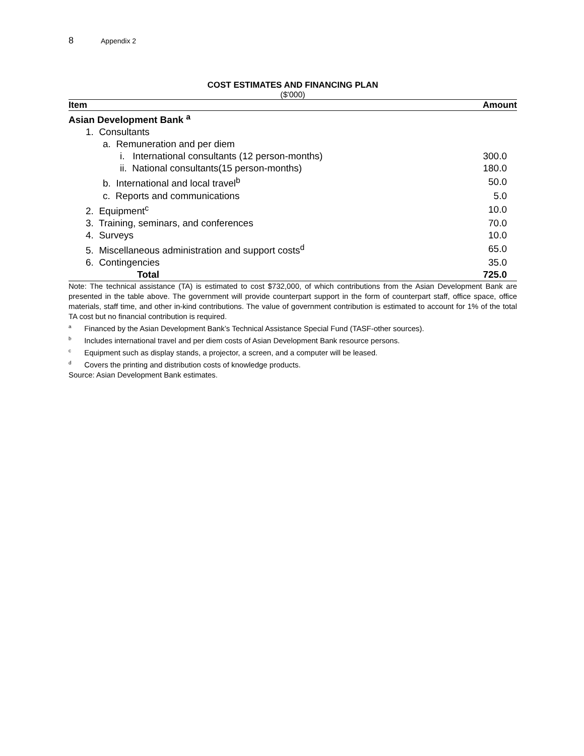8 Appendix 2
COST ESTIMATES AND FINANCING PLAN
($'000)
| Item | Amount |
| --- | --- |
| Asian Development Bank <sup>a</sup> | |
| 1. Consultants | |
| a. Remuneration and per diem | |
| i. International consultants (12 person-months) | 300.0 |
| ii. National consultants(15 person-months) | 180.0 |
| b. International and local travel<sup>b</sup> | 50.0 |
| c. Reports and communications | 5.0 |
| 2. Equipment<sup>c</sup> | 10.0 |
| 3. Training, seminars, and conferences | 70.0 |
| 4. Surveys | 10.0 |
| 5. Miscellaneous administration and support costs<sup>d</sup> | 65.0 |
| 6. Contingencies | 35.0 |
| Total | 725.0 |
Note: The technical assistance (TA) is estimated to cost $732,000, of which contributions from the Asian Development Bank are presented in the table above. The government will provide counterpart support in the form of counterpart staff, office space, office materials, staff time, and other in-kind contributions. The value of government contribution is estimated to account for 1% of the total TA cost but no financial contribution is required.
<sup>a</sup> Financed by the Asian Development Bank’s Technical Assistance Special Fund (TASF-other sources).
<sup>b</sup> Includes international travel and per diem costs of Asian Development Bank resource persons.
<sup>c</sup> Equipment such as display stands, a projector, a screen, and a computer will be leased.
<sup>d</sup> Covers the printing and distribution costs of knowledge products.
Source: Asian Development Bank estimates.